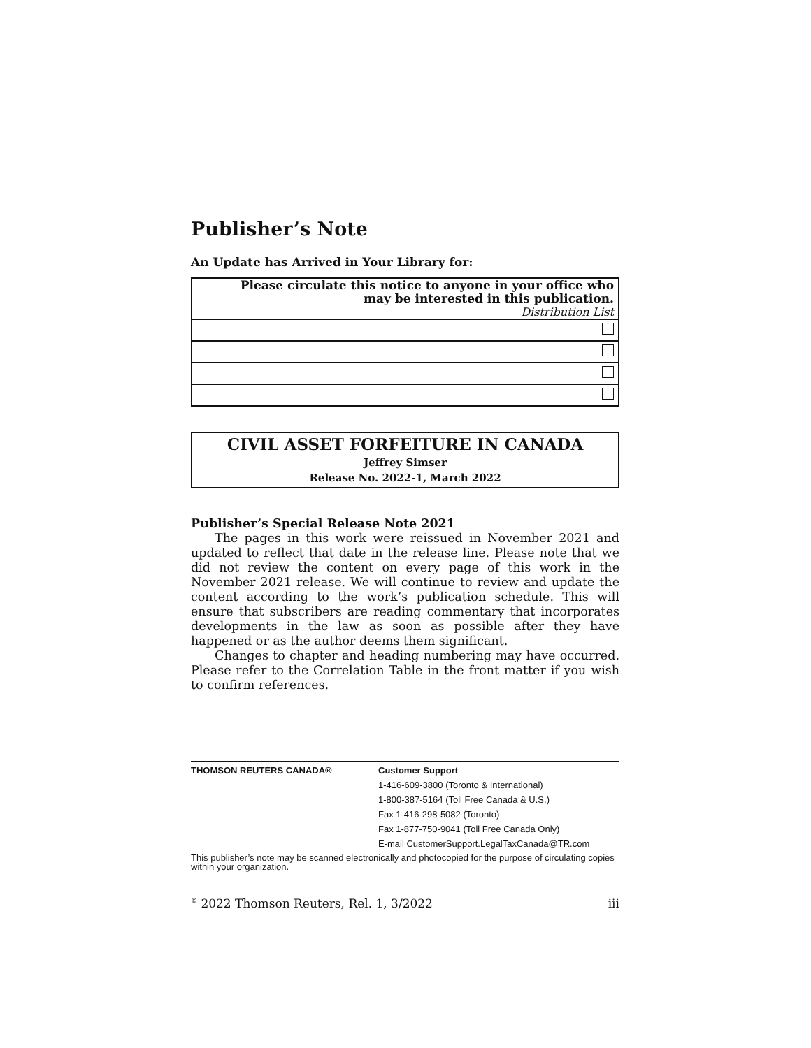Publisher’s Note
An Update has Arrived in Your Library for:
| Please circulate this notice to anyone in your office who may be interested in this publication. Distribution List |
CIVIL ASSET FORFEITURE IN CANADA
Jeffrey Simser
Release No. 2022-1, March 2022
Publisher’s Special Release Note 2021
The pages in this work were reissued in November 2021 and updated to reflect that date in the release line. Please note that we did not review the content on every page of this work in the November 2021 release. We will continue to review and update the content according to the work’s publication schedule. This will ensure that subscribers are reading commentary that incorporates developments in the law as soon as possible after they have happened or as the author deems them significant.
Changes to chapter and heading numbering may have occurred. Please refer to the Correlation Table in the front matter if you wish to confirm references.
| THOMSON REUTERS CANADA® | Customer Support |
| | 1-416-609-3800 (Toronto & International) |
| | 1-800-387-5164 (Toll Free Canada & U.S.) |
| | Fax 1-416-298-5082 (Toronto) |
| | Fax 1-877-750-9041 (Toll Free Canada Only) |
| | E-mail CustomerSupport.LegalTaxCanada@TR.com |
This publisher’s note may be scanned electronically and photocopied for the purpose of circulating copies within your organization.
<sup>©</sup> 2022 Thomson Reuters, Rel. 1, 3/2022 iii